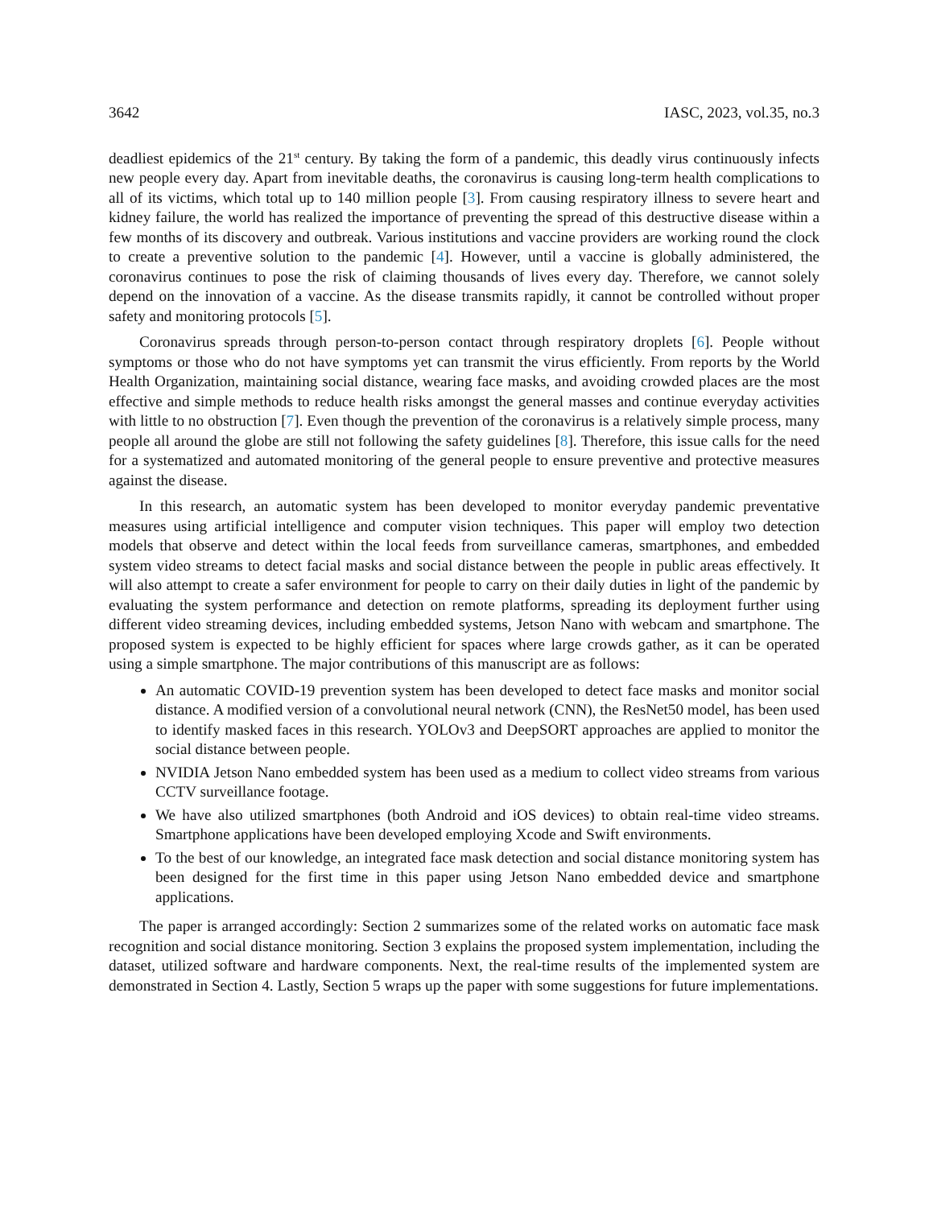3642 IASC, 2023, vol.35, no.3
deadliest epidemics of the 21<sup>st</sup> century. By taking the form of a pandemic, this deadly virus continuously infects new people every day. Apart from inevitable deaths, the coronavirus is causing long-term health complications to all of its victims, which total up to 140 million people [3]. From causing respiratory illness to severe heart and kidney failure, the world has realized the importance of preventing the spread of this destructive disease within a few months of its discovery and outbreak. Various institutions and vaccine providers are working round the clock to create a preventive solution to the pandemic [4]. However, until a vaccine is globally administered, the coronavirus continues to pose the risk of claiming thousands of lives every day. Therefore, we cannot solely depend on the innovation of a vaccine. As the disease transmits rapidly, it cannot be controlled without proper safety and monitoring protocols [5].
Coronavirus spreads through person-to-person contact through respiratory droplets [6]. People without symptoms or those who do not have symptoms yet can transmit the virus efficiently. From reports by the World Health Organization, maintaining social distance, wearing face masks, and avoiding crowded places are the most effective and simple methods to reduce health risks amongst the general masses and continue everyday activities with little to no obstruction [7]. Even though the prevention of the coronavirus is a relatively simple process, many people all around the globe are still not following the safety guidelines [8]. Therefore, this issue calls for the need for a systematized and automated monitoring of the general people to ensure preventive and protective measures against the disease.
In this research, an automatic system has been developed to monitor everyday pandemic preventative measures using artificial intelligence and computer vision techniques. This paper will employ two detection models that observe and detect within the local feeds from surveillance cameras, smartphones, and embedded system video streams to detect facial masks and social distance between the people in public areas effectively. It will also attempt to create a safer environment for people to carry on their daily duties in light of the pandemic by evaluating the system performance and detection on remote platforms, spreading its deployment further using different video streaming devices, including embedded systems, Jetson Nano with webcam and smartphone. The proposed system is expected to be highly efficient for spaces where large crowds gather, as it can be operated using a simple smartphone. The major contributions of this manuscript are as follows:
An automatic COVID-19 prevention system has been developed to detect face masks and monitor social distance. A modified version of a convolutional neural network (CNN), the ResNet50 model, has been used to identify masked faces in this research. YOLOv3 and DeepSORT approaches are applied to monitor the social distance between people.
NVIDIA Jetson Nano embedded system has been used as a medium to collect video streams from various CCTV surveillance footage.
We have also utilized smartphones (both Android and iOS devices) to obtain real-time video streams. Smartphone applications have been developed employing Xcode and Swift environments.
To the best of our knowledge, an integrated face mask detection and social distance monitoring system has been designed for the first time in this paper using Jetson Nano embedded device and smartphone applications.
The paper is arranged accordingly: Section 2 summarizes some of the related works on automatic face mask recognition and social distance monitoring. Section 3 explains the proposed system implementation, including the dataset, utilized software and hardware components. Next, the real-time results of the implemented system are demonstrated in Section 4. Lastly, Section 5 wraps up the paper with some suggestions for future implementations.